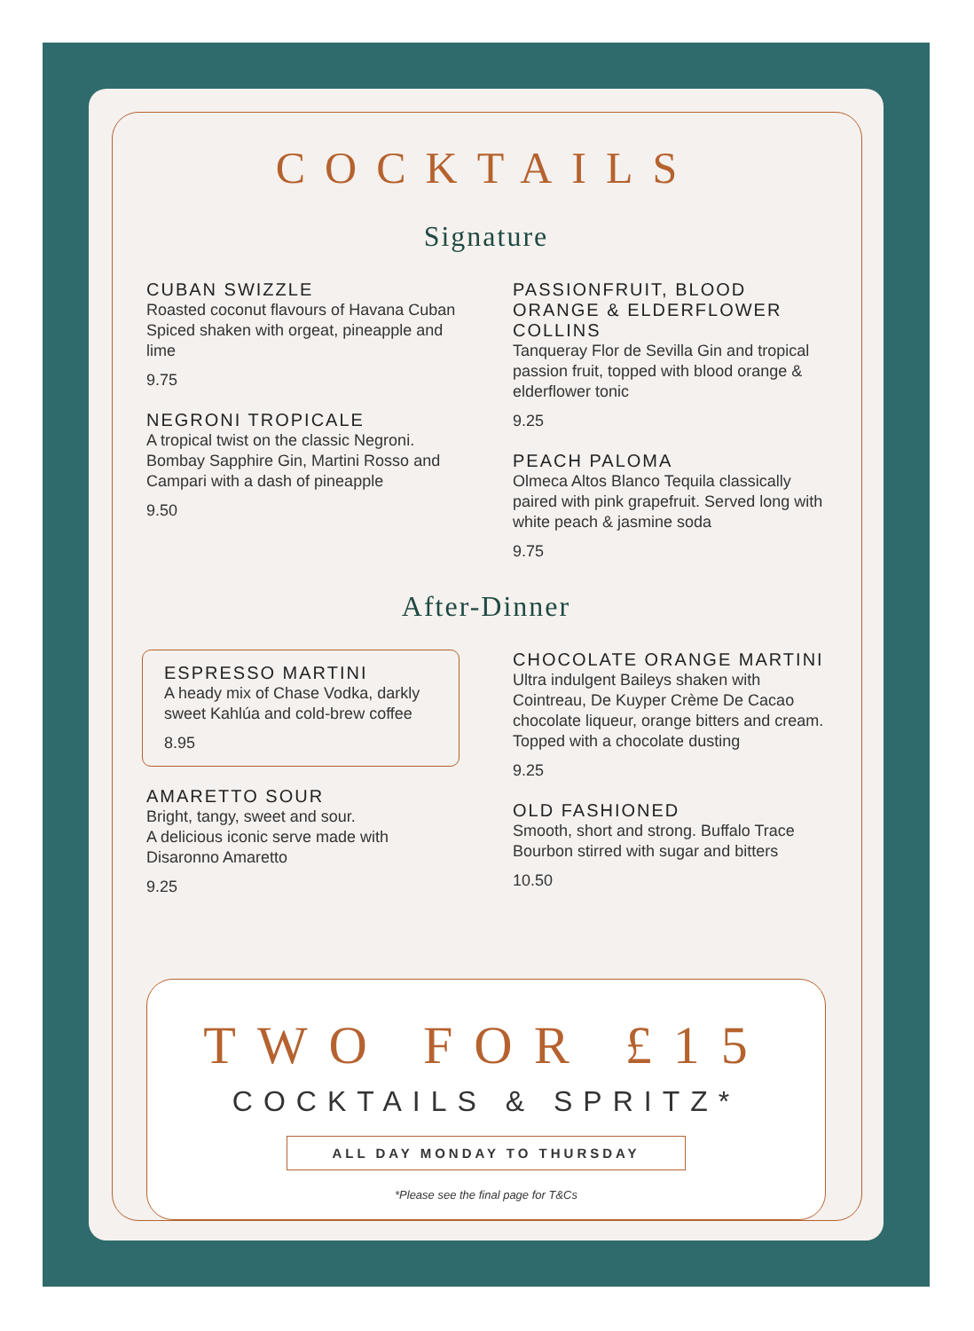COCKTAILS
Signature
CUBAN SWIZZLE
Roasted coconut flavours of Havana Cuban Spiced shaken with orgeat, pineapple and lime
9.75
NEGRONI TROPICALE
A tropical twist on the classic Negroni. Bombay Sapphire Gin, Martini Rosso and Campari with a dash of pineapple
9.50
PASSIONFRUIT, BLOOD ORANGE & ELDERFLOWER COLLINS
Tanqueray Flor de Sevilla Gin and tropical passion fruit, topped with blood orange & elderflower tonic
9.25
PEACH PALOMA
Olmeca Altos Blanco Tequila classically paired with pink grapefruit. Served long with white peach & jasmine soda
9.75
After-Dinner
ESPRESSO MARTINI
A heady mix of Chase Vodka, darkly sweet Kahlúa and cold-brew coffee
8.95
AMARETTO SOUR
Bright, tangy, sweet and sour.
A delicious iconic serve made with Disaronno Amaretto
9.25
CHOCOLATE ORANGE MARTINI
Ultra indulgent Baileys shaken with Cointreau, De Kuyper Crème De Cacao chocolate liqueur, orange bitters and cream. Topped with a chocolate dusting
9.25
OLD FASHIONED
Smooth, short and strong. Buffalo Trace Bourbon stirred with sugar and bitters
10.50
TWO FOR £15
COCKTAILS & SPRITZ*
ALL DAY MONDAY TO THURSDAY
*Please see the final page for T&Cs